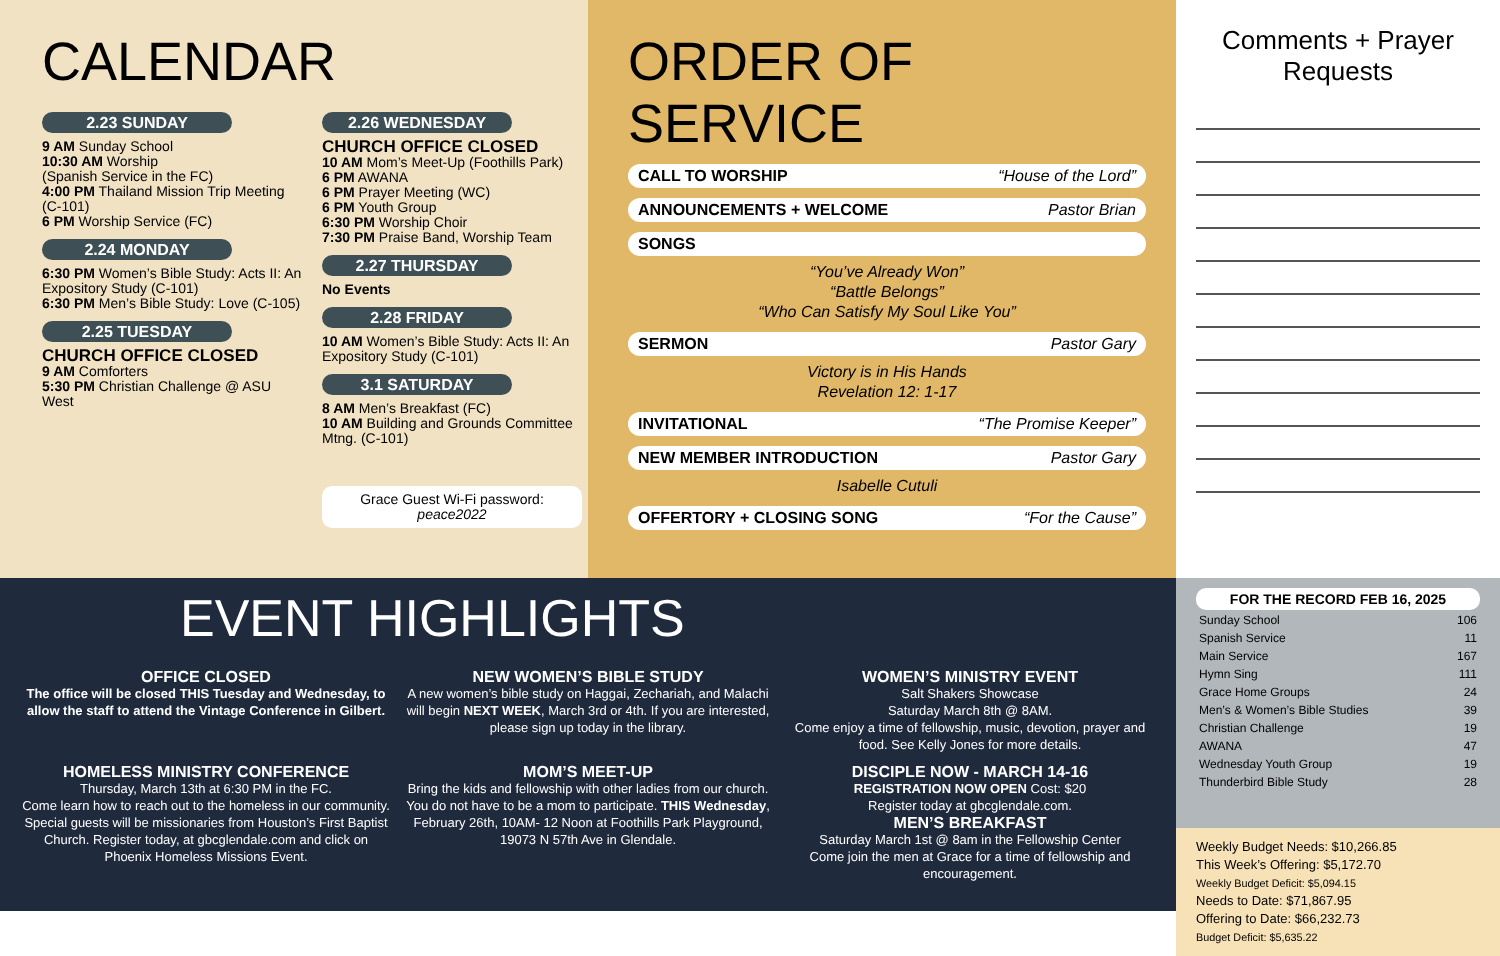CALENDAR
2.23 SUNDAY
9 AM Sunday School
10:30 AM Worship
(Spanish Service in the FC)
4:00 PM Thailand Mission Trip Meeting (C-101)
6 PM Worship Service (FC)
2.24 MONDAY
6:30 PM Women’s Bible Study: Acts II: An Expository Study (C-101)
6:30 PM Men’s Bible Study: Love (C-105)
2.25 TUESDAY
CHURCH OFFICE CLOSED
9 AM Comforters
5:30 PM Christian Challenge @ ASU West
2.26 WEDNESDAY
CHURCH OFFICE CLOSED
10 AM Mom’s Meet-Up (Foothills Park)
6 PM AWANA
6 PM Prayer Meeting (WC)
6 PM Youth Group
6:30 PM Worship Choir
7:30 PM Praise Band, Worship Team
2.27 THURSDAY
No Events
2.28 FRIDAY
10 AM Women’s Bible Study: Acts II: An Expository Study (C-101)
3.1 SATURDAY
8 AM Men’s Breakfast (FC)
10 AM Building and Grounds Committee Mtng. (C-101)
Grace Guest Wi-Fi password:
peace2022
ORDER OF SERVICE
CALL TO WORSHIP “House of the Lord”
ANNOUNCEMENTS + WELCOME Pastor Brian
SONGS
“You’ve Already Won”
“Battle Belongs”
“Who Can Satisfy My Soul Like You”
SERMON Pastor Gary
Victory is in His Hands
Revelation 12: 1-17
INVITATIONAL “The Promise Keeper”
NEW MEMBER INTRODUCTION Pastor Gary
Isabelle Cutuli
OFFERTORY + CLOSING SONG “For the Cause”
Comments + Prayer
Requests
EVENT HIGHLIGHTS
OFFICE CLOSED
The office will be closed THIS Tuesday and Wednesday, to allow the staff to attend the Vintage Conference in Gilbert.
NEW WOMEN’S BIBLE STUDY
A new women’s bible study on Haggai, Zechariah, and Malachi will begin NEXT WEEK, March 3rd or 4th. If you are interested, please sign up today in the library.
WOMEN’S MINISTRY EVENT
Salt Shakers Showcase
Saturday March 8th @ 8AM.
Come enjoy a time of fellowship, music, devotion, prayer and food. See Kelly Jones for more details.
HOMELESS MINISTRY CONFERENCE
Thursday, March 13th at 6:30 PM in the FC.
Come learn how to reach out to the homeless in our community. Special guests will be missionaries from Houston’s First Baptist Church. Register today, at gbcglendale.com and click on Phoenix Homeless Missions Event.
MOM’S MEET-UP
Bring the kids and fellowship with other ladies from our church. You do not have to be a mom to participate. THIS Wednesday, February 26th, 10AM- 12 Noon at Foothills Park Playground, 19073 N 57th Ave in Glendale.
DISCIPLE NOW - MARCH 14-16
REGISTRATION NOW OPEN Cost: $20
Register today at gbcglendale.com.
MEN’S BREAKFAST
Saturday March 1st @ 8am in the Fellowship Center
Come join the men at Grace for a time of fellowship and encouragement.
FOR THE RECORD FEB 16, 2025
| Sunday School | 106 |
| Spanish Service | 11 |
| Main Service | 167 |
| Hymn Sing | 111 |
| Grace Home Groups | 24 |
| Men’s & Women’s Bible Studies | 39 |
| Christian Challenge | 19 |
| AWANA | 47 |
| Wednesday Youth Group | 19 |
| Thunderbird Bible Study | 28 |
Weekly Budget Needs: $10,266.85
This Week’s Offering: $5,172.70
Weekly Budget Deficit: $5,094.15
Needs to Date: $71,867.95
Offering to Date: $66,232.73
Budget Deficit: $5,635.22